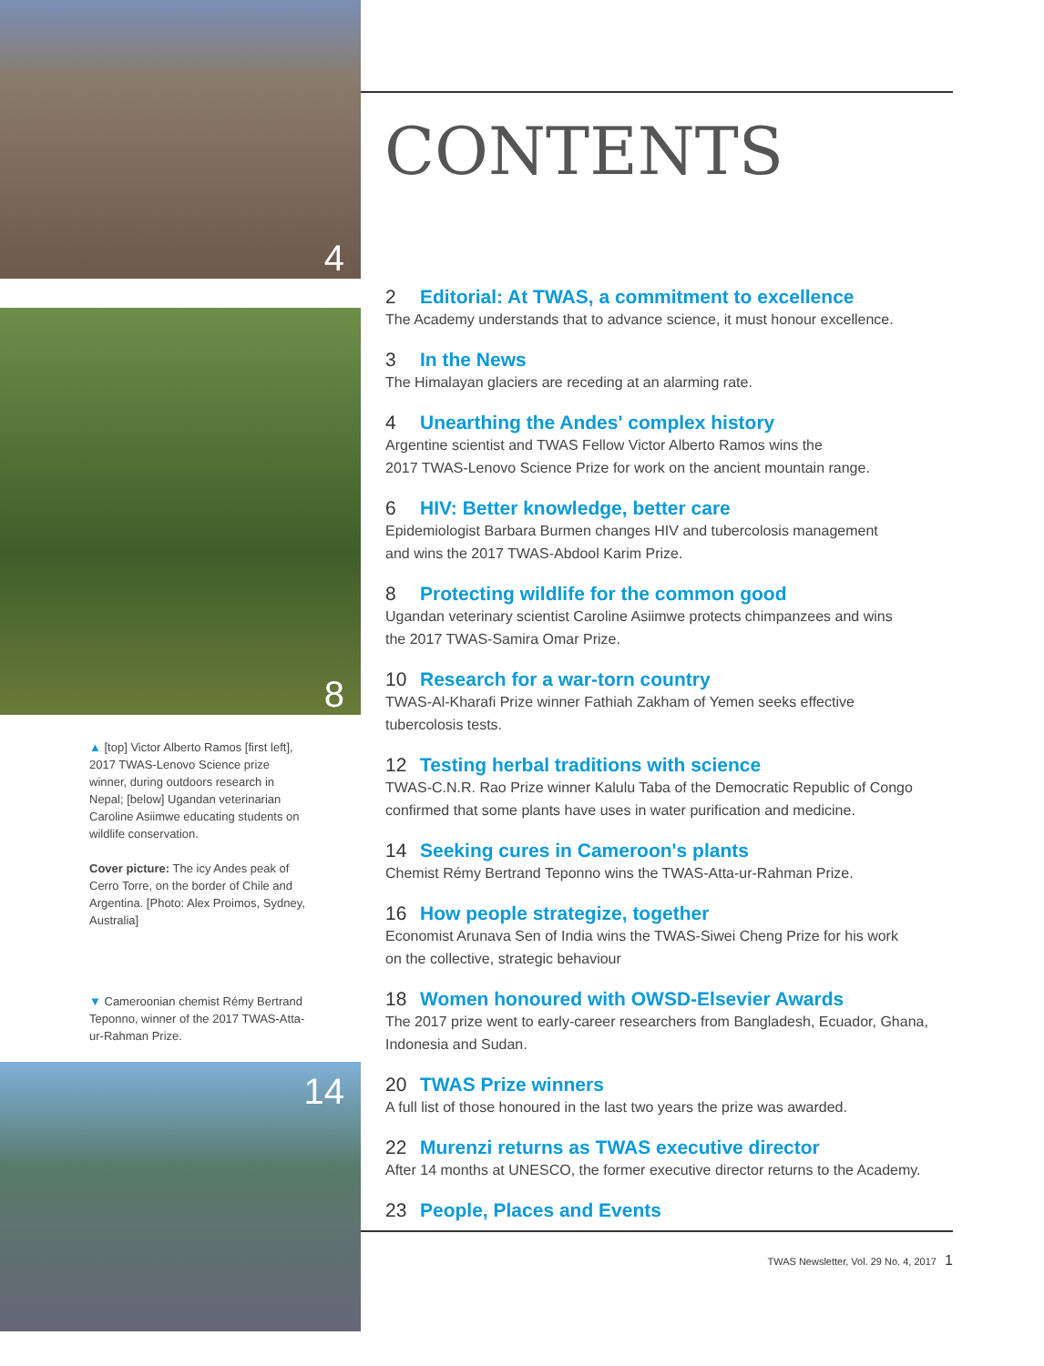4
8
▲ [top] Victor Alberto Ramos [first left], 2017 TWAS-Lenovo Science prize winner, during outdoors research in Nepal; [below] Ugandan veterinarian Caroline Asiimwe educating students on wildlife conservation.
Cover picture: The icy Andes peak of Cerro Torre, on the border of Chile and Argentina. [Photo: Alex Proimos, Sydney, Australia]
▼ Cameroonian chemist Rémy Bertrand Teponno, winner of the 2017 TWAS-Atta-ur-Rahman Prize.
14
CONTENTS
2 Editorial: At TWAS, a commitment to excellence
The Academy understands that to advance science, it must honour excellence.
3 In the News
The Himalayan glaciers are receding at an alarming rate.
4 Unearthing the Andes' complex history
Argentine scientist and TWAS Fellow Victor Alberto Ramos wins the
2017 TWAS-Lenovo Science Prize for work on the ancient mountain range.
6 HIV: Better knowledge, better care
Epidemiologist Barbara Burmen changes HIV and tubercolosis management
and wins the 2017 TWAS-Abdool Karim Prize.
8 Protecting wildlife for the common good
Ugandan veterinary scientist Caroline Asiimwe protects chimpanzees and wins
the 2017 TWAS-Samira Omar Prize.
10 Research for a war-torn country
TWAS-Al-Kharafi Prize winner Fathiah Zakham of Yemen seeks effective
tubercolosis tests.
12 Testing herbal traditions with science
TWAS-C.N.R. Rao Prize winner Kalulu Taba of the Democratic Republic of Congo
confirmed that some plants have uses in water purification and medicine.
14 Seeking cures in Cameroon's plants
Chemist Rémy Bertrand Teponno wins the TWAS-Atta-ur-Rahman Prize.
16 How people strategize, together
Economist Arunava Sen of India wins the TWAS-Siwei Cheng Prize for his work
on the collective, strategic behaviour
18 Women honoured with OWSD-Elsevier Awards
The 2017 prize went to early-career researchers from Bangladesh, Ecuador, Ghana,
Indonesia and Sudan.
20 TWAS Prize winners
A full list of those honoured in the last two years the prize was awarded.
22 Murenzi returns as TWAS executive director
After 14 months at UNESCO, the former executive director returns to the Academy.
23 People, Places and Events
TWAS Newsletter, Vol. 29 No. 4, 2017 1